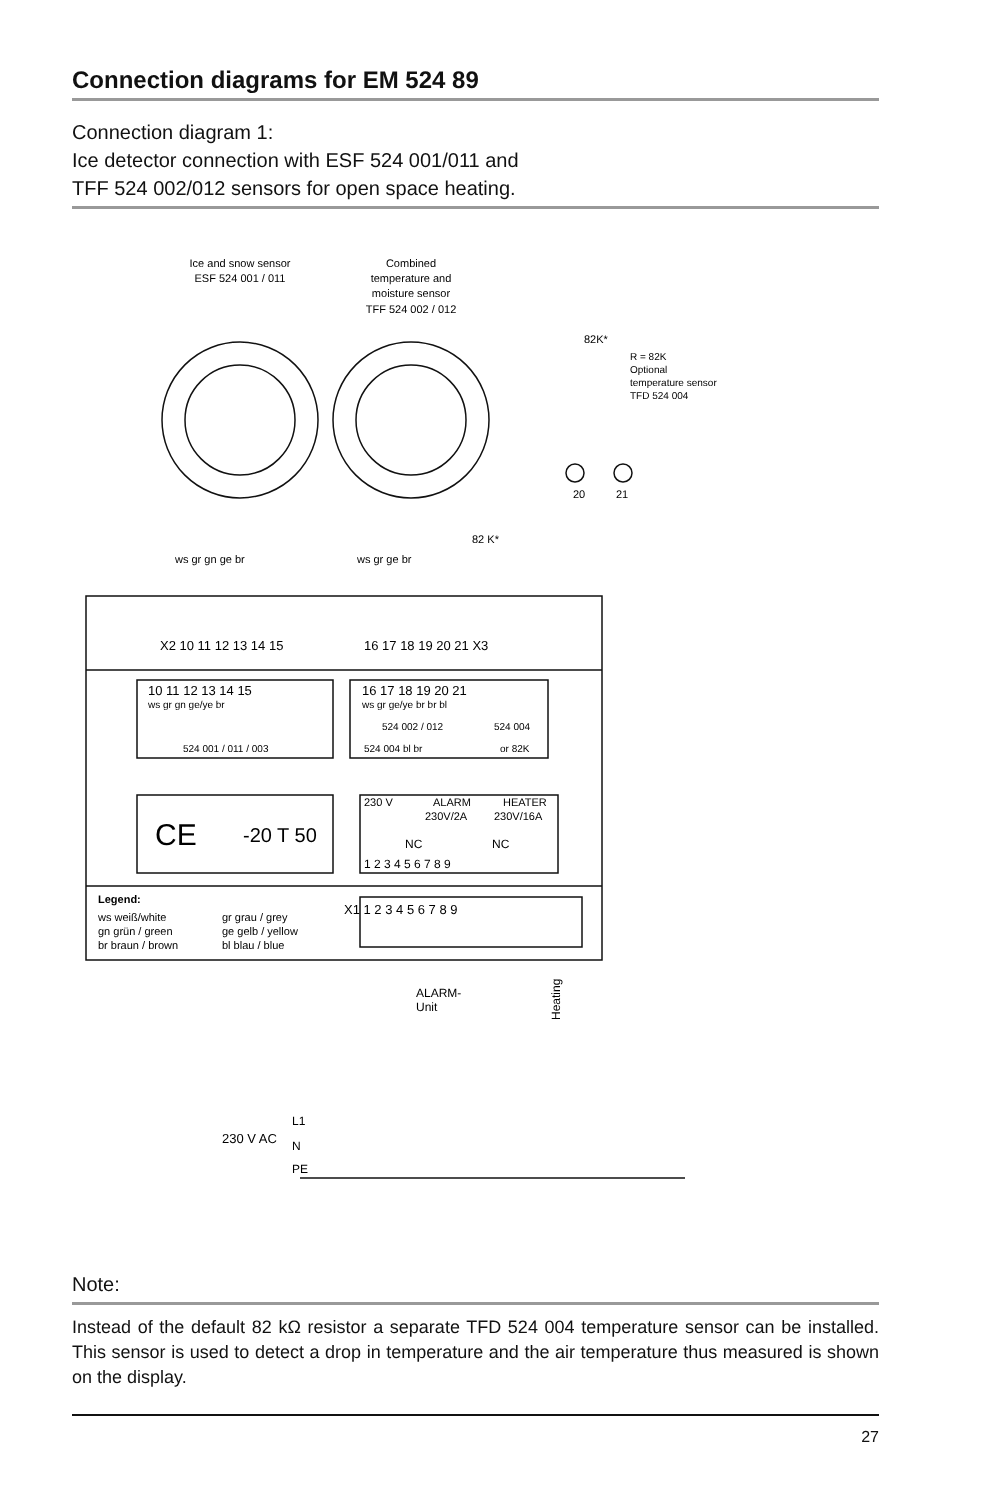Connection diagrams for EM 524 89
Connection diagram 1:
Ice detector connection with ESF 524 001/011 and
TFF 524 002/012 sensors for open space heating.
Ice and snow sensor
ESF 524 001 / 011
Combined
temperature and
moisture sensor
TFF 524 002 / 012
20
21
82K*
R = 82K
Optional
temperature sensor
TFD 524 004
ws gr gn ge br
ws gr ge br
82 K*
X2 10 11 12 13 14 15
16 17 18 19 20 21 X3
10 11 12 13 14 15
ws gr gn ge/ye br
524 001 / 011 / 003
16 17 18 19 20 21
ws gr ge/ye br br bl
524 002 / 012
524 004
524 004 bl br
or 82K
CE
-20 T 50
230 V
ALARM
HEATER
230V/2A
230V/16A
NC
NC
1 2 3 4 5 6 7 8 9
Legend:
ws weiß/white
gr grau / grey
gn grün / green
ge gelb / yellow
br braun / brown
bl blau / blue
X1 1 2 3 4 5 6 7 8 9
ALARM-
Unit
Heating
L1
230 V AC
N
PE
Note:
Instead of the default 82 kΩ resistor a separate TFD 524 004 temperature sensor can be installed. This sensor is used to detect a drop in temperature and the air temperature thus measured is shown on the display.
27